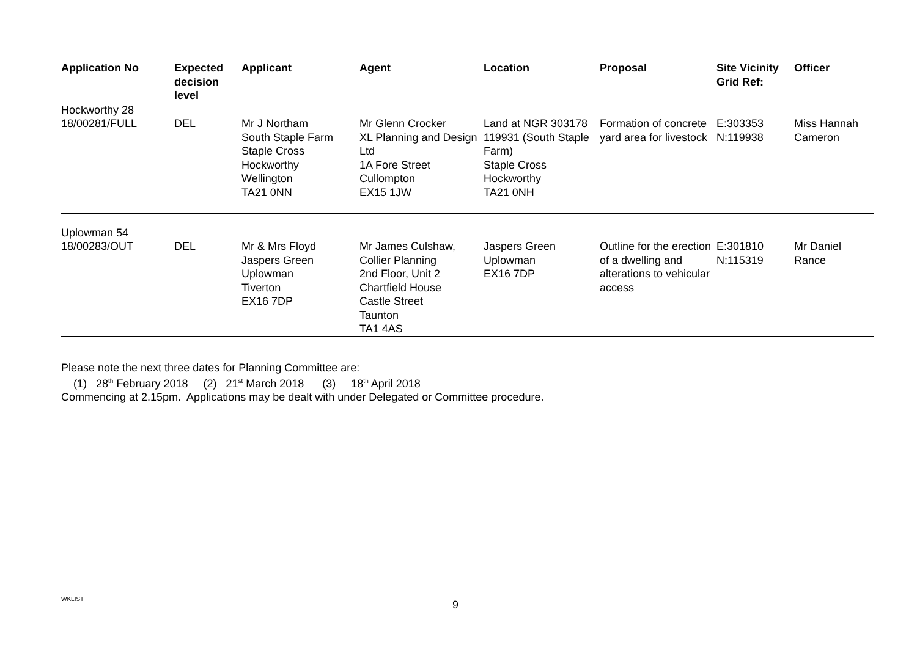| Application No | Expected decision level | Applicant | Agent | Location | Proposal | Site Vicinity Grid Ref: | Officer |
| --- | --- | --- | --- | --- | --- | --- | --- |
| Hockworthy 28 | | | | | | | |
| 18/00281/FULL | DEL | Mr J Northam South Staple Farm Staple Cross Hockworthy Wellington TA21 0NN | Mr Glenn Crocker XL Planning and Design Ltd 1A Fore Street Cullompton EX15 1JW | Land at NGR 303178 119931 (South Staple Farm) Staple Cross Hockworthy TA21 0NH | Formation of concrete yard area for livestock | E:303353 N:119938 | Miss Hannah Cameron |
| Uplowman 54 | | | | | | | |
| 18/00283/OUT | DEL | Mr & Mrs Floyd Jaspers Green Uplowman Tiverton EX16 7DP | Mr James Culshaw, Collier Planning 2nd Floor, Unit 2 Chartfield House Castle Street Taunton TA1 4AS | Jaspers Green Uplowman EX16 7DP | Outline for the erection of a dwelling and alterations to vehicular access | E:301810 N:115319 | Mr Daniel Rance |
Please note the next three dates for Planning Committee are:
(1) 28<sup>th</sup> February 2018 (2) 21<sup>st</sup> March 2018 (3) 18<sup>th</sup> April 2018
Commencing at 2.15pm. Applications may be dealt with under Delegated or Committee procedure.
WKLIST 9